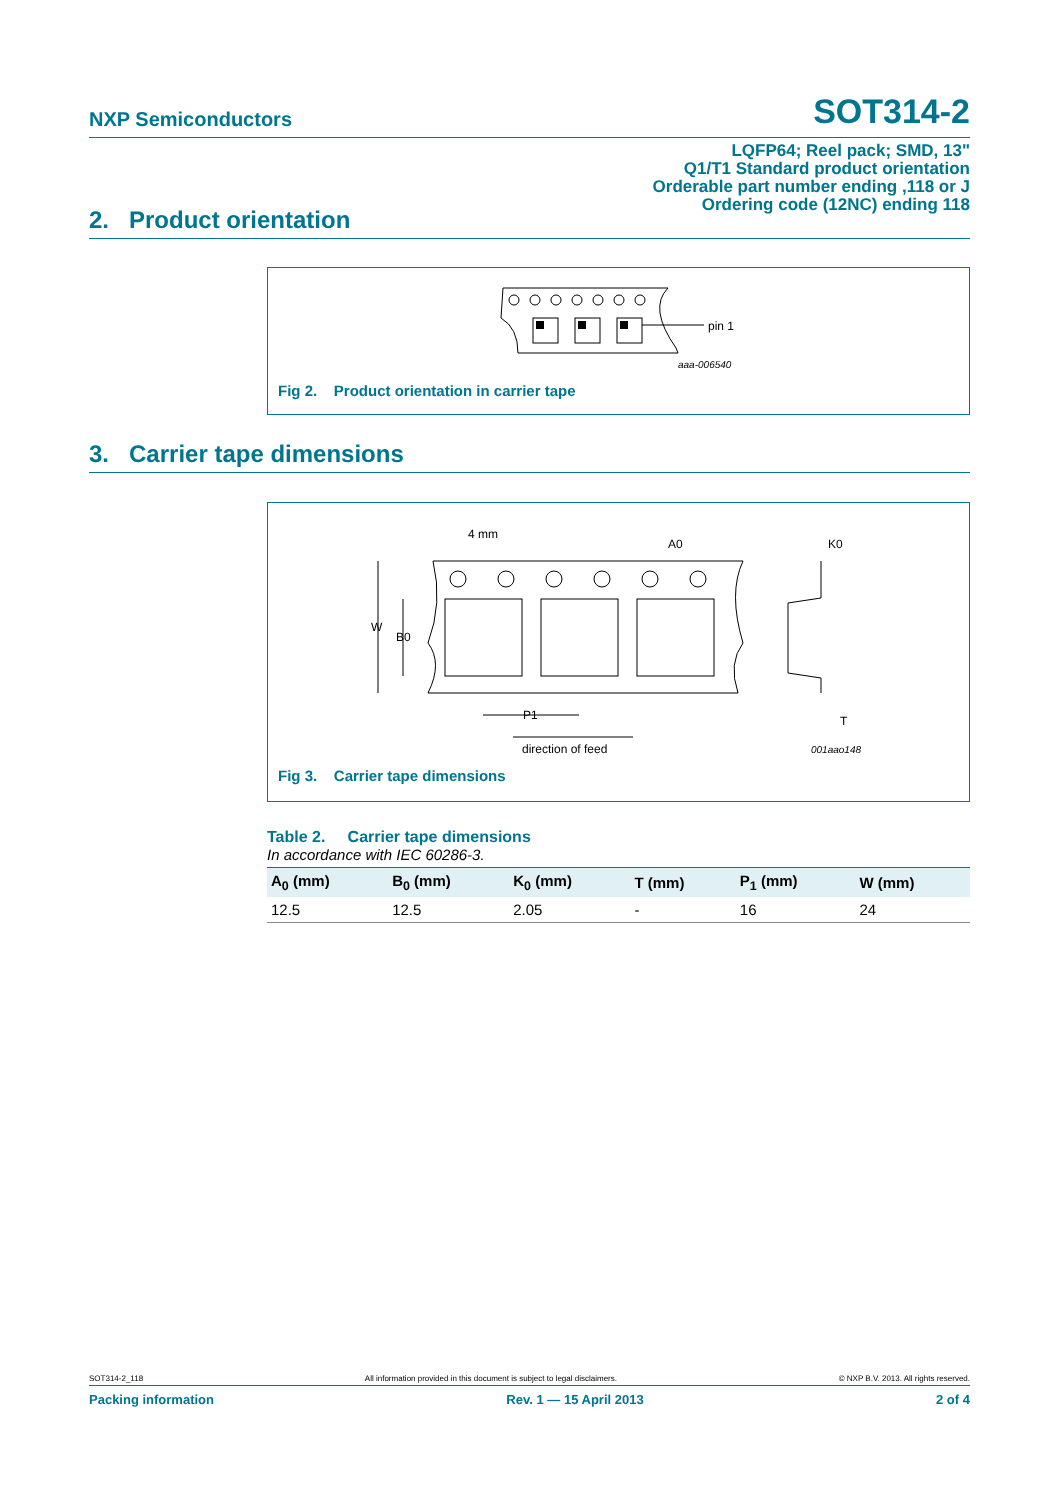NXP Semiconductors SOT314-2
LQFP64; Reel pack; SMD, 13"
Q1/T1 Standard product orientation
Orderable part number ending ,118 or J
Ordering code (12NC) ending 118
2. Product orientation
pin 1
aaa-006540
Fig 2. Product orientation in carrier tape
3. Carrier tape dimensions
4 mm
A0
K0
W
B0
P1
T
direction of feed
001aao148
Fig 3. Carrier tape dimensions
Table 2. Carrier tape dimensions
In accordance with IEC 60286-3.
| A<sub>0</sub> (mm) | B<sub>0</sub> (mm) | K<sub>0</sub> (mm) | T (mm) | P<sub>1</sub> (mm) | W (mm) |
| --- | --- | --- | --- | --- | --- |
| 12.5 | 12.5 | 2.05 | - | 16 | 24 |
SOT314-2_118 All information provided in this document is subject to legal disclaimers. © NXP B.V. 2013. All rights reserved.
Packing information Rev. 1 — 15 April 2013 2 of 4